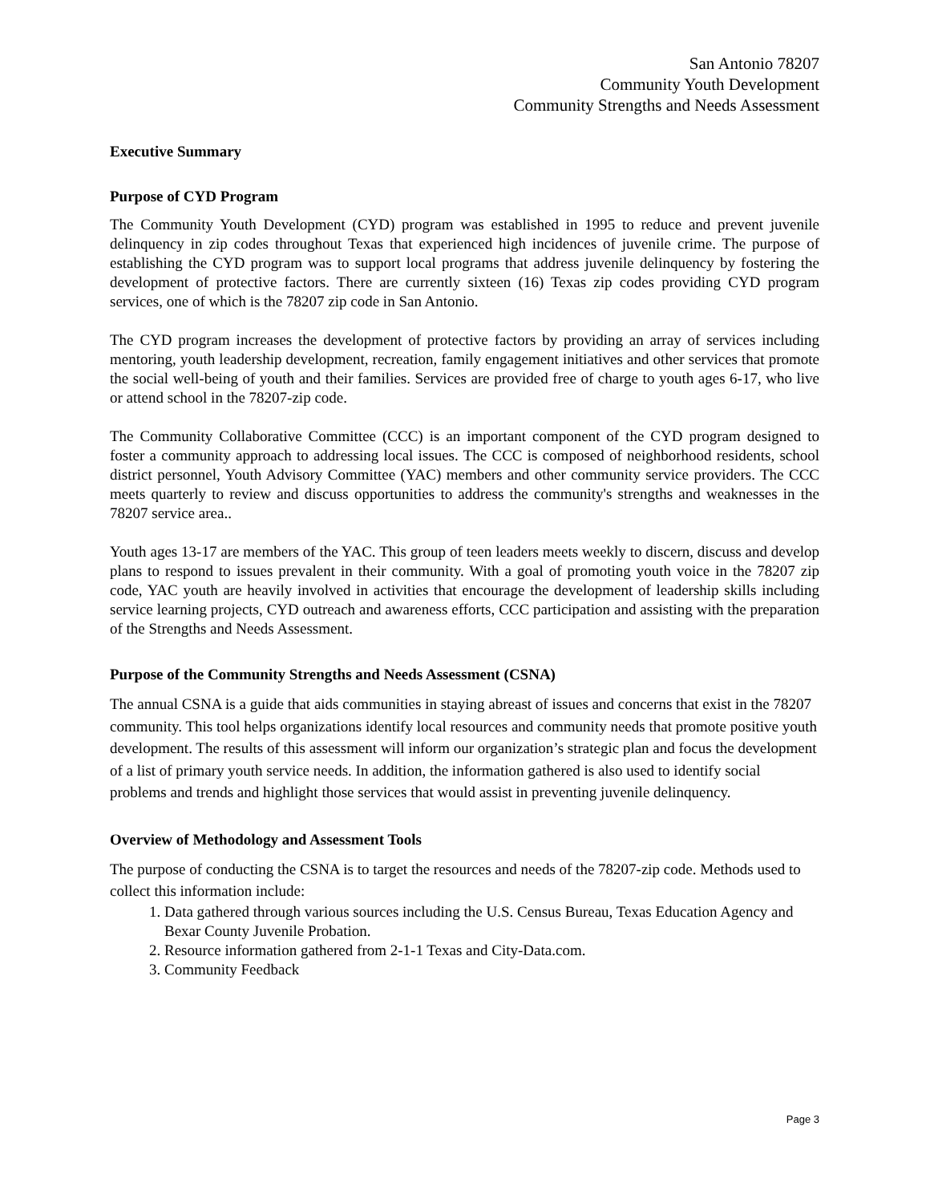San Antonio 78207
Community Youth Development
Community Strengths and Needs Assessment
Executive Summary
Purpose of CYD Program
The Community Youth Development (CYD) program was established in 1995 to reduce and prevent juvenile delinquency in zip codes throughout Texas that experienced high incidences of juvenile crime. The purpose of establishing the CYD program was to support local programs that address juvenile delinquency by fostering the development of protective factors. There are currently sixteen (16) Texas zip codes providing CYD program services, one of which is the 78207 zip code in San Antonio.
The CYD program increases the development of protective factors by providing an array of services including mentoring, youth leadership development, recreation, family engagement initiatives and other services that promote the social well-being of youth and their families. Services are provided free of charge to youth ages 6-17, who live or attend school in the 78207-zip code.
The Community Collaborative Committee (CCC) is an important component of the CYD program designed to foster a community approach to addressing local issues. The CCC is composed of neighborhood residents, school district personnel, Youth Advisory Committee (YAC) members and other community service providers. The CCC meets quarterly to review and discuss opportunities to address the community's strengths and weaknesses in the 78207 service area..
Youth ages 13-17 are members of the YAC. This group of teen leaders meets weekly to discern, discuss and develop plans to respond to issues prevalent in their community. With a goal of promoting youth voice in the 78207 zip code, YAC youth are heavily involved in activities that encourage the development of leadership skills including service learning projects, CYD outreach and awareness efforts, CCC participation and assisting with the preparation of the Strengths and Needs Assessment.
Purpose of the Community Strengths and Needs Assessment (CSNA)
The annual CSNA is a guide that aids communities in staying abreast of issues and concerns that exist in the 78207 community. This tool helps organizations identify local resources and community needs that promote positive youth development. The results of this assessment will inform our organization’s strategic plan and focus the development of a list of primary youth service needs. In addition, the information gathered is also used to identify social problems and trends and highlight those services that would assist in preventing juvenile delinquency.
Overview of Methodology and Assessment Tools
The purpose of conducting the CSNA is to target the resources and needs of the 78207-zip code. Methods used to collect this information include:
1. Data gathered through various sources including the U.S. Census Bureau, Texas Education Agency and Bexar County Juvenile Probation.
2. Resource information gathered from 2-1-1 Texas and City-Data.com.
3. Community Feedback
Page 3